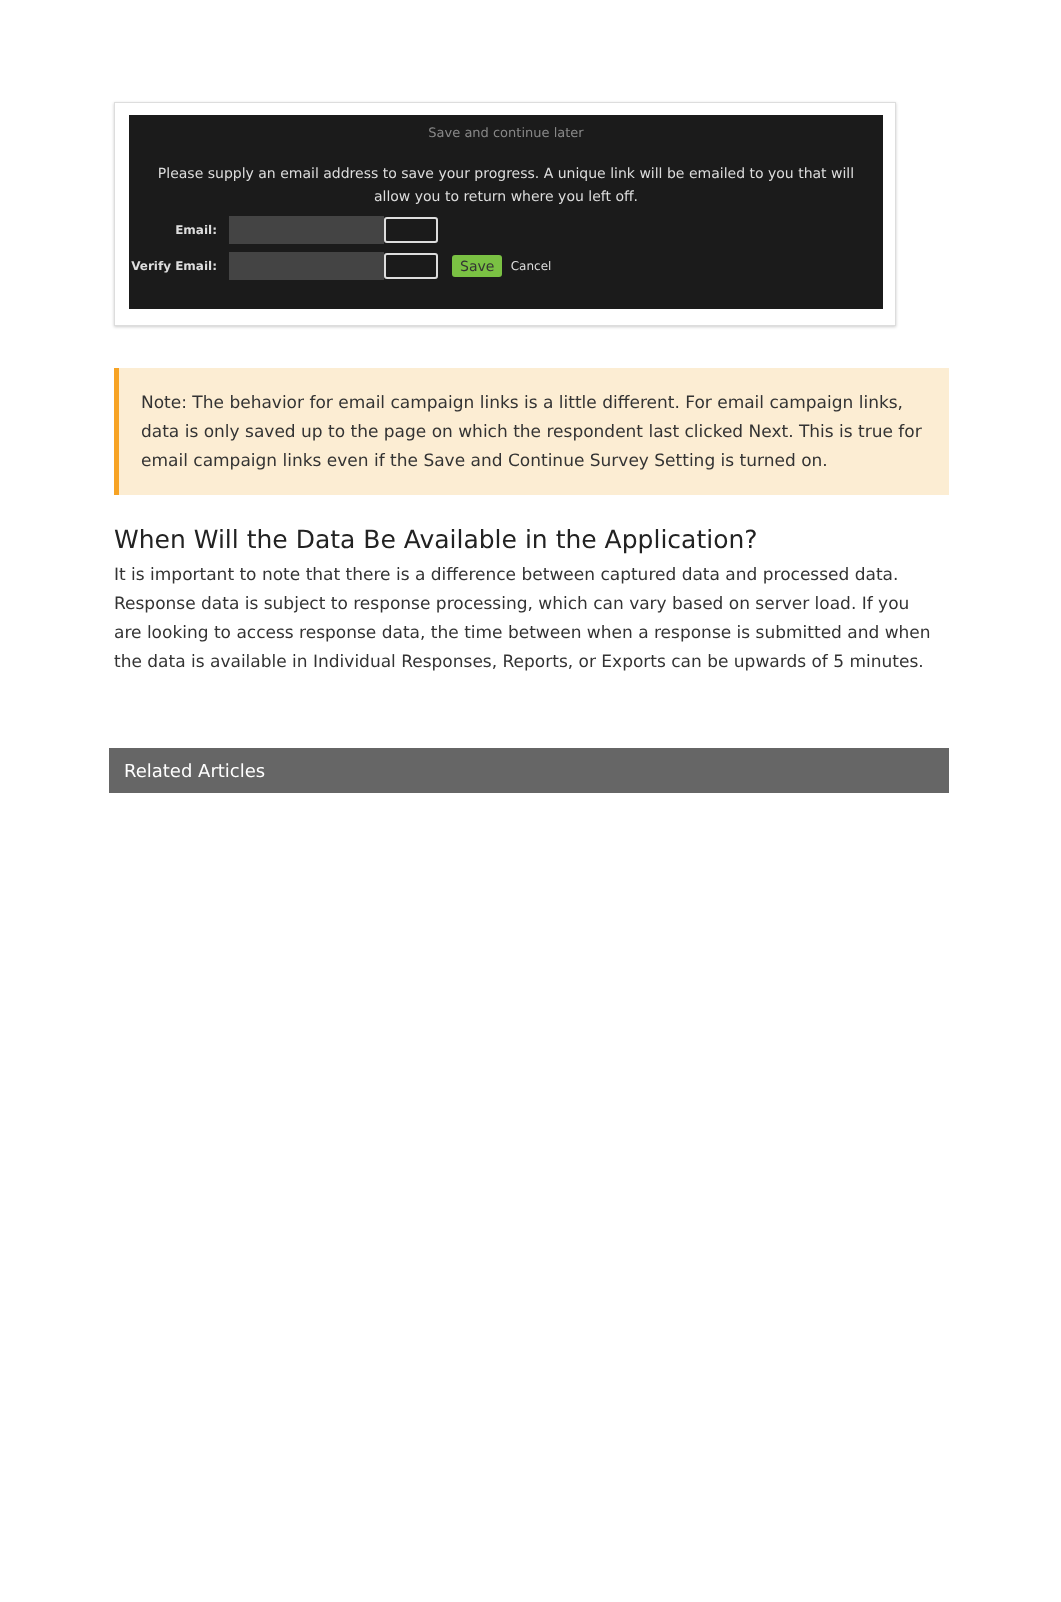Save and continue later
Please supply an email address to save your progress. A unique link will be emailed to you that will allow you to return where you left off.
Email:
Verify Email: Save Cancel
Note: The behavior for email campaign links is a little different. For email campaign links, data is only saved up to the page on which the respondent last clicked Next. This is true for email campaign links even if the Save and Continue Survey Setting is turned on.
When Will the Data Be Available in the Application?
It is important to note that there is a difference between captured data and processed data. Response data is subject to response processing, which can vary based on server load. If you are looking to access response data, the time between when a response is submitted and when the data is available in Individual Responses, Reports, or Exports can be upwards of 5 minutes.
Related Articles